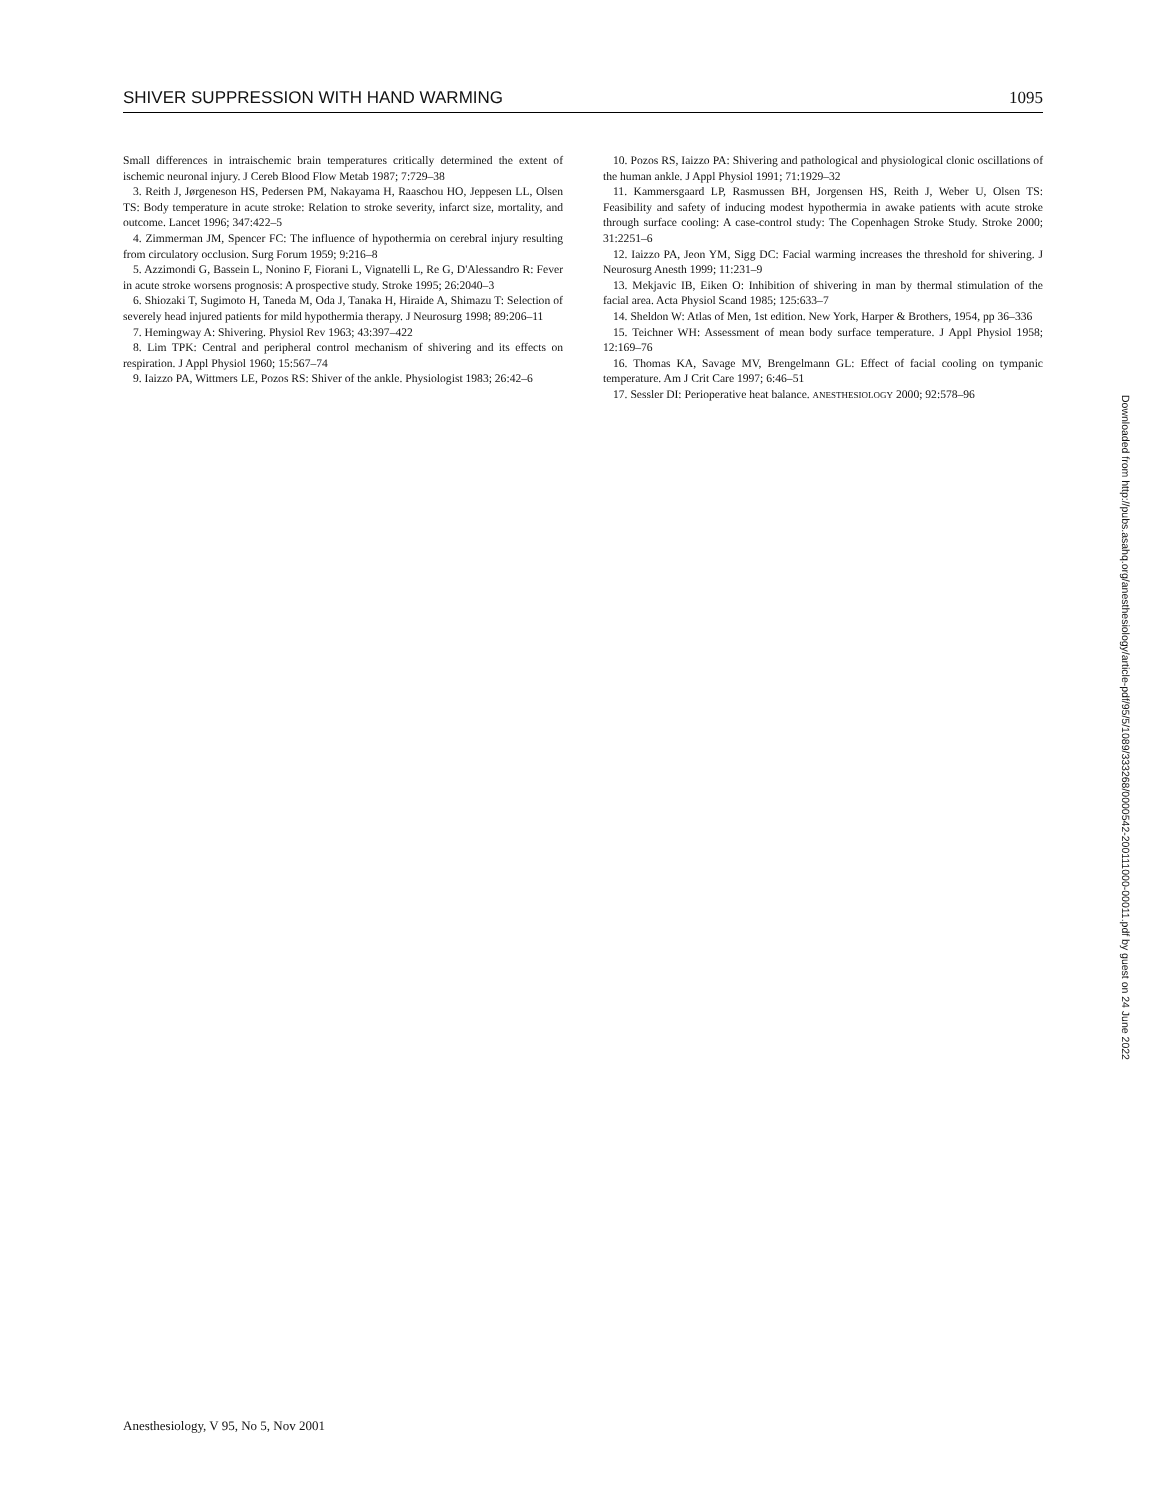SHIVER SUPPRESSION WITH HAND WARMING 1095
Small differences in intraischemic brain temperatures critically determined the extent of ischemic neuronal injury. J Cereb Blood Flow Metab 1987; 7:729–38
3. Reith J, Jørgeneson HS, Pedersen PM, Nakayama H, Raaschou HO, Jeppesen LL, Olsen TS: Body temperature in acute stroke: Relation to stroke severity, infarct size, mortality, and outcome. Lancet 1996; 347:422–5
4. Zimmerman JM, Spencer FC: The influence of hypothermia on cerebral injury resulting from circulatory occlusion. Surg Forum 1959; 9:216–8
5. Azzimondi G, Bassein L, Nonino F, Fiorani L, Vignatelli L, Re G, D'Alessandro R: Fever in acute stroke worsens prognosis: A prospective study. Stroke 1995; 26:2040–3
6. Shiozaki T, Sugimoto H, Taneda M, Oda J, Tanaka H, Hiraide A, Shimazu T: Selection of severely head injured patients for mild hypothermia therapy. J Neurosurg 1998; 89:206–11
7. Hemingway A: Shivering. Physiol Rev 1963; 43:397–422
8. Lim TPK: Central and peripheral control mechanism of shivering and its effects on respiration. J Appl Physiol 1960; 15:567–74
9. Iaizzo PA, Wittmers LE, Pozos RS: Shiver of the ankle. Physiologist 1983; 26:42–6
10. Pozos RS, Iaizzo PA: Shivering and pathological and physiological clonic oscillations of the human ankle. J Appl Physiol 1991; 71:1929–32
11. Kammersgaard LP, Rasmussen BH, Jorgensen HS, Reith J, Weber U, Olsen TS: Feasibility and safety of inducing modest hypothermia in awake patients with acute stroke through surface cooling: A case-control study: The Copenhagen Stroke Study. Stroke 2000; 31:2251–6
12. Iaizzo PA, Jeon YM, Sigg DC: Facial warming increases the threshold for shivering. J Neurosurg Anesth 1999; 11:231–9
13. Mekjavic IB, Eiken O: Inhibition of shivering in man by thermal stimulation of the facial area. Acta Physiol Scand 1985; 125:633–7
14. Sheldon W: Atlas of Men, 1st edition. New York, Harper & Brothers, 1954, pp 36–336
15. Teichner WH: Assessment of mean body surface temperature. J Appl Physiol 1958; 12:169–76
16. Thomas KA, Savage MV, Brengelmann GL: Effect of facial cooling on tympanic temperature. Am J Crit Care 1997; 6:46–51
17. Sessler DI: Perioperative heat balance. ANESTHESIOLOGY 2000; 92:578–96
Anesthesiology, V 95, No 5, Nov 2001
Downloaded from http://pubs.asahq.org/anesthesiology/article-pdf/95/5/1089/333268/0000542-200111000-00011.pdf by guest on 24 June 2022